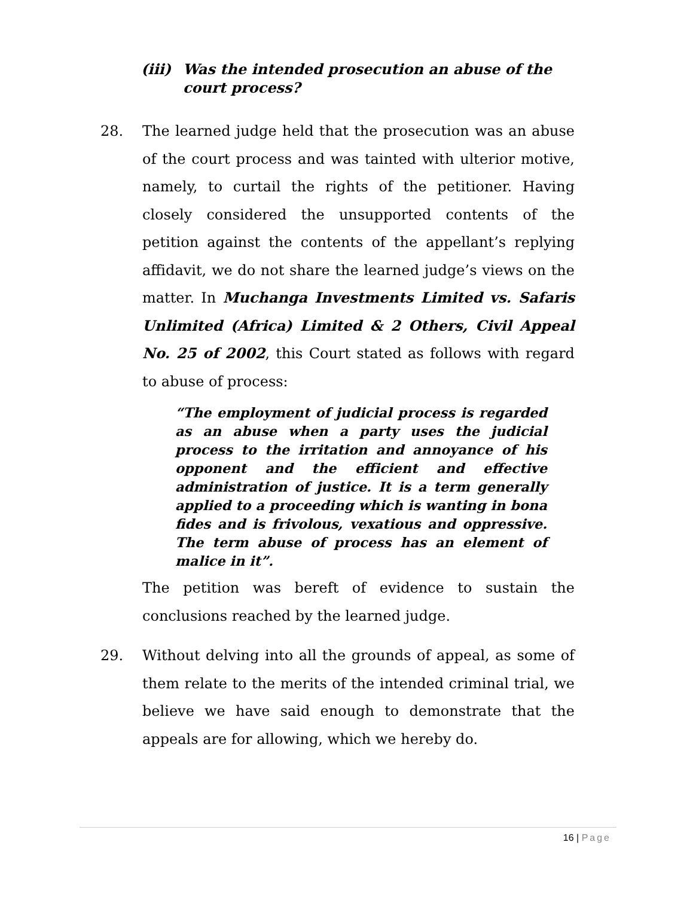(iii)
Was the intended prosecution an abuse of the court process?
28. The learned judge held that the prosecution was an abuse of the court process and was tainted with ulterior motive, namely, to curtail the rights of the petitioner. Having closely considered the unsupported contents of the petition against the contents of the appellant’s replying affidavit, we do not share the learned judge’s views on the matter. In Muchanga Investments Limited vs. Safaris Unlimited (Africa) Limited & 2 Others, Civil Appeal No. 25 of 2002, this Court stated as follows with regard to abuse of process:
“The employment of judicial process is regarded as an abuse when a party uses the judicial process to the irritation and annoyance of his opponent and the efficient and effective administration of justice. It is a term generally applied to a proceeding which is wanting in bona fides and is frivolous, vexatious and oppressive. The term abuse of process has an element of malice in it”.
The petition was bereft of evidence to sustain the conclusions reached by the learned judge.
29. Without delving into all the grounds of appeal, as some of them relate to the merits of the intended criminal trial, we believe we have said enough to demonstrate that the appeals are for allowing, which we hereby do.
16 | Page